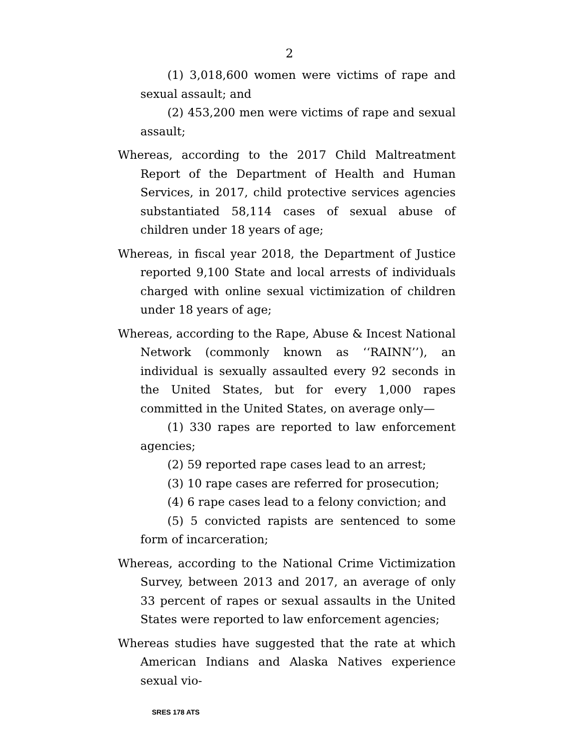2
(1) 3,018,600 women were victims of rape and sexual assault; and
(2) 453,200 men were victims of rape and sexual assault;
Whereas, according to the 2017 Child Maltreatment Report of the Department of Health and Human Services, in 2017, child protective services agencies substantiated 58,114 cases of sexual abuse of children under 18 years of age;
Whereas, in fiscal year 2018, the Department of Justice reported 9,100 State and local arrests of individuals charged with online sexual victimization of children under 18 years of age;
Whereas, according to the Rape, Abuse & Incest National Network (commonly known as ‘‘RAINN’’), an individual is sexually assaulted every 92 seconds in the United States, but for every 1,000 rapes committed in the United States, on average only—
(1) 330 rapes are reported to law enforcement agencies;
(2) 59 reported rape cases lead to an arrest;
(3) 10 rape cases are referred for prosecution;
(4) 6 rape cases lead to a felony conviction; and
(5) 5 convicted rapists are sentenced to some form of incarceration;
Whereas, according to the National Crime Victimization Survey, between 2013 and 2017, an average of only 33 percent of rapes or sexual assaults in the United States were reported to law enforcement agencies;
Whereas studies have suggested that the rate at which American Indians and Alaska Natives experience sexual vio-
SRES 178 ATS